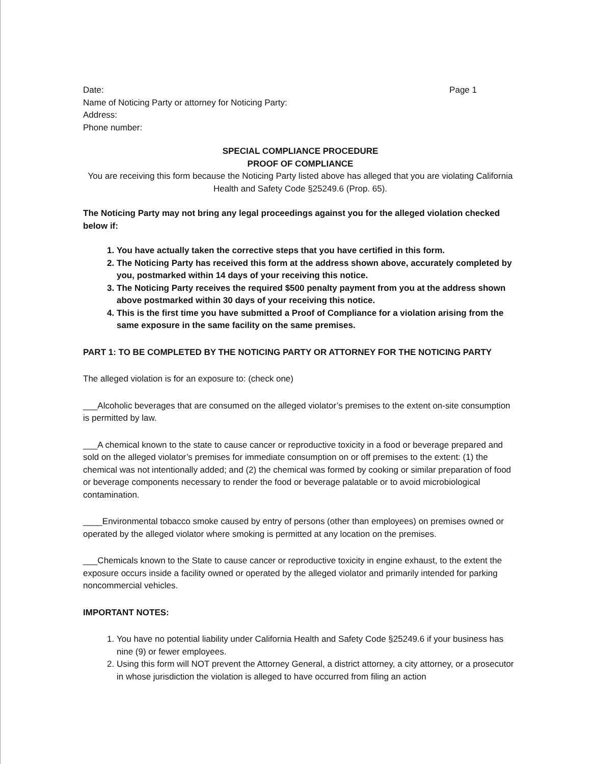Date: Page 1
Name of Noticing Party or attorney for Noticing Party:
Address:
Phone number:
SPECIAL COMPLIANCE PROCEDURE
PROOF OF COMPLIANCE
You are receiving this form because the Noticing Party listed above has alleged that you are violating California Health and Safety Code §25249.6 (Prop. 65).
The Noticing Party may not bring any legal proceedings against you for the alleged violation checked below if:
1. You have actually taken the corrective steps that you have certified in this form.
2. The Noticing Party has received this form at the address shown above, accurately completed by you, postmarked within 14 days of your receiving this notice.
3. The Noticing Party receives the required $500 penalty payment from you at the address shown above postmarked within 30 days of your receiving this notice.
4. This is the first time you have submitted a Proof of Compliance for a violation arising from the same exposure in the same facility on the same premises.
PART 1: TO BE COMPLETED BY THE NOTICING PARTY OR ATTORNEY FOR THE NOTICING PARTY
The alleged violation is for an exposure to: (check one)
___Alcoholic beverages that are consumed on the alleged violator’s premises to the extent on-site consumption is permitted by law.
___A chemical known to the state to cause cancer or reproductive toxicity in a food or beverage prepared and sold on the alleged violator’s premises for immediate consumption on or off premises to the extent: (1) the chemical was not intentionally added; and (2) the chemical was formed by cooking or similar preparation of food or beverage components necessary to render the food or beverage palatable or to avoid microbiological contamination.
____Environmental tobacco smoke caused by entry of persons (other than employees) on premises owned or operated by the alleged violator where smoking is permitted at any location on the premises.
___Chemicals known to the State to cause cancer or reproductive toxicity in engine exhaust, to the extent the exposure occurs inside a facility owned or operated by the alleged violator and primarily intended for parking noncommercial vehicles.
IMPORTANT NOTES:
1. You have no potential liability under California Health and Safety Code §25249.6 if your business has nine (9) or fewer employees.
2. Using this form will NOT prevent the Attorney General, a district attorney, a city attorney, or a prosecutor in whose jurisdiction the violation is alleged to have occurred from filing an action